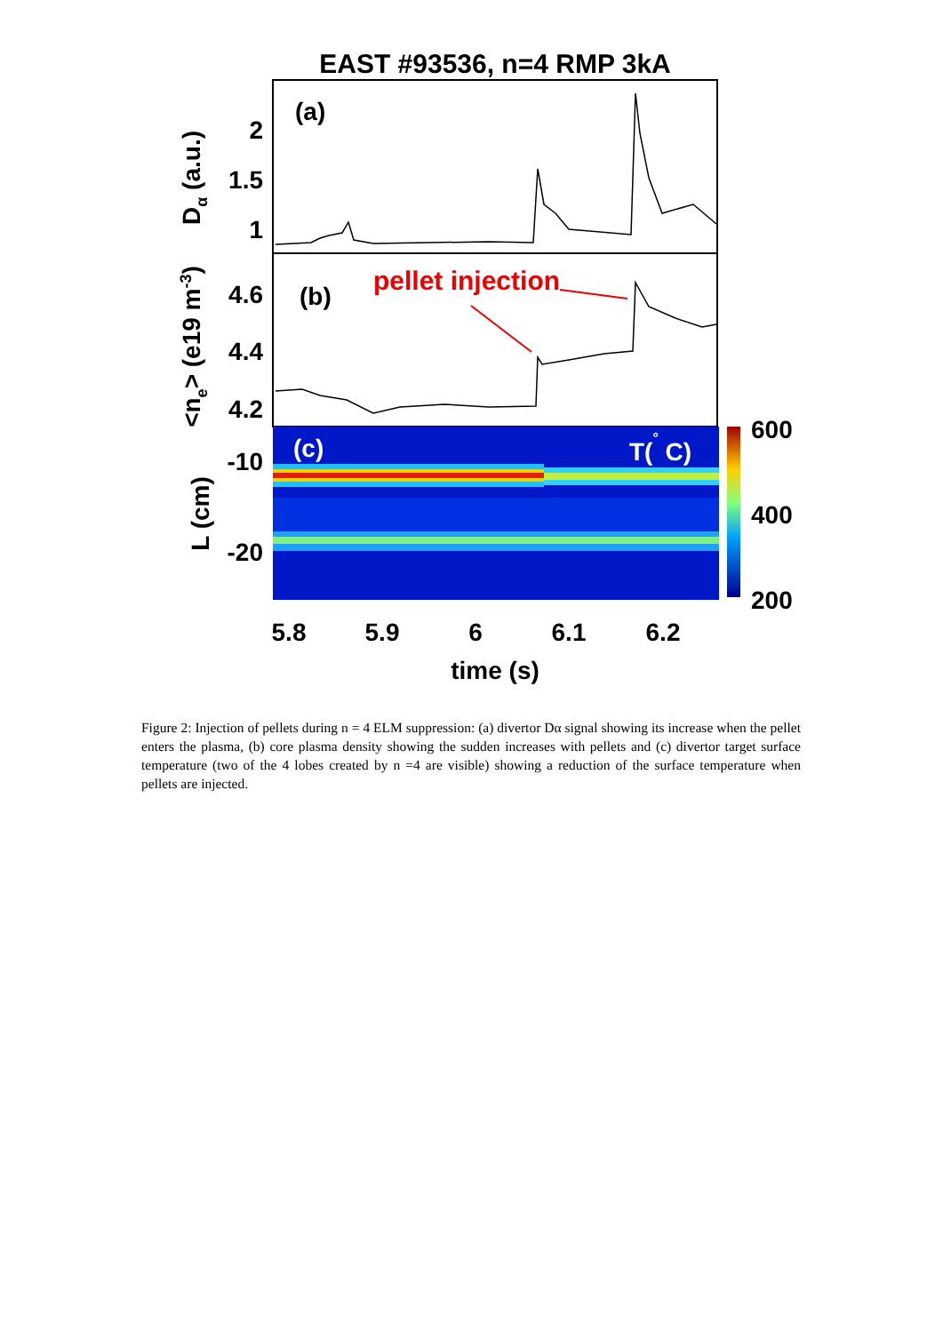EAST #93536, n=4 RMP 3kA
(a)
(b)
pellet injection
(c)
T(° C)
600
400
200
2
1.5
1
4.6
4.4
4.2
-10
-20
5.8
5.9
6
6.1
6.2
time (s)
Dα (a.u.)
<ne> (e19 m-3)
L (cm)
Figure 2: Injection of pellets during n = 4 ELM suppression: (a) divertor Dα signal showing its increase when the pellet enters the plasma, (b) core plasma density showing the sudden increases with pellets and (c) divertor target surface temperature (two of the 4 lobes created by n =4 are visible) showing a reduction of the surface temperature when pellets are injected.